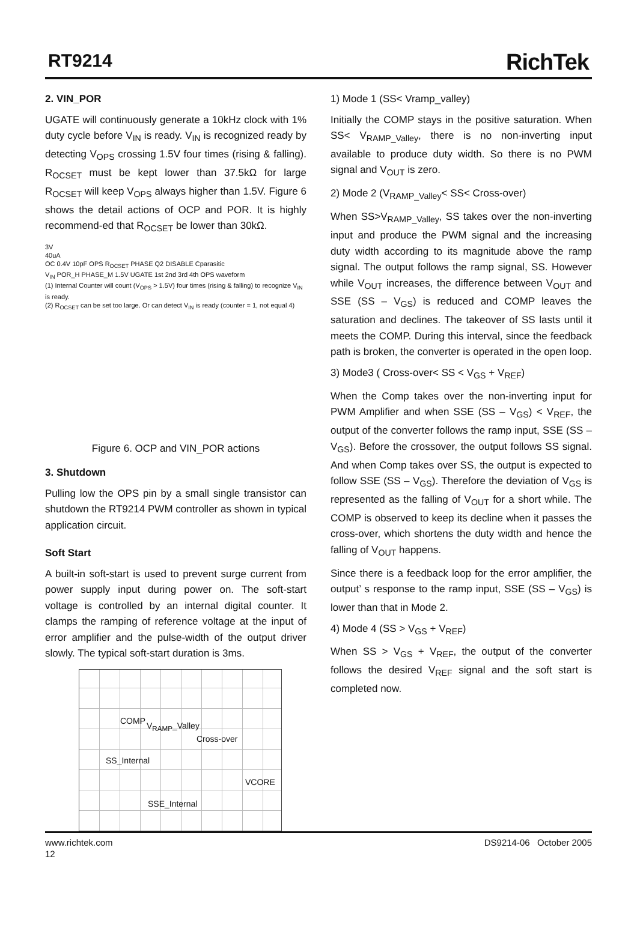RT9214 RichTek
2. VIN_POR
UGATE will continuously generate a 10kHz clock with 1% duty cycle before V<sub>IN</sub> is ready. V<sub>IN</sub> is recognized ready by detecting V<sub>OPS</sub> crossing 1.5V four times (rising & falling). R<sub>OCSET</sub> must be kept lower than 37.5kΩ for large R<sub>OCSET</sub> will keep V<sub>OPS</sub> always higher than 1.5V. Figure 6 shows the detail actions of OCP and POR. It is highly recommend-ed that R<sub>OCSET</sub> be lower than 30kΩ.
3V
40uA
OC 0.4V 10pF OPS R<sub>OCSET</sub> PHASE Q2 DISABLE Cparasitic
V<sub>IN</sub> POR_H PHASE_M 1.5V UGATE 1st 2nd 3rd 4th OPS waveform
(1) Internal Counter will count (V<sub>OPS</sub> > 1.5V) four times (rising & falling) to recognize V<sub>IN</sub> is ready.
(2) R<sub>OCSET</sub> can be set too large. Or can detect V<sub>IN</sub> is ready (counter = 1, not equal 4)
Figure 6. OCP and VIN_POR actions
3. Shutdown
Pulling low the OPS pin by a small single transistor can shutdown the RT9214 PWM controller as shown in typical application circuit.
Soft Start
A built-in soft-start is used to prevent surge current from power supply input during power on. The soft-start voltage is controlled by an internal digital counter. It clamps the ramping of reference voltage at the input of error amplifier and the pulse-width of the output driver slowly. The typical soft-start duration is 3ms.
COMP V<sub>RAMP</sub>_Valley
Cross-over
SS_Internal
VCORE
SSE_Internal
1) Mode 1 (SS< Vramp_valley)
Initially the COMP stays in the positive saturation. When SS< V<sub>RAMP_Valley</sub>, there is no non-inverting input available to produce duty width. So there is no PWM signal and V<sub>OUT</sub> is zero.
2) Mode 2 (V<sub>RAMP_Valley</sub>< SS< Cross-over)
When SS>V<sub>RAMP_Valley</sub>, SS takes over the non-inverting input and produce the PWM signal and the increasing duty width according to its magnitude above the ramp signal. The output follows the ramp signal, SS. However while V<sub>OUT</sub> increases, the difference between V<sub>OUT</sub> and SSE (SS – V<sub>GS</sub>) is reduced and COMP leaves the saturation and declines. The takeover of SS lasts until it meets the COMP. During this interval, since the feedback path is broken, the converter is operated in the open loop.
3) Mode3 ( Cross-over< SS < V<sub>GS</sub> + V<sub>REF</sub>)
When the Comp takes over the non-inverting input for PWM Amplifier and when SSE (SS – V<sub>GS</sub>) < V<sub>REF</sub>, the output of the converter follows the ramp input, SSE (SS – V<sub>GS</sub>). Before the crossover, the output follows SS signal. And when Comp takes over SS, the output is expected to follow SSE (SS – V<sub>GS</sub>). Therefore the deviation of V<sub>GS</sub> is represented as the falling of V<sub>OUT</sub> for a short while. The COMP is observed to keep its decline when it passes the cross-over, which shortens the duty width and hence the falling of V<sub>OUT</sub> happens.
Since there is a feedback loop for the error amplifier, the output’ s response to the ramp input, SSE (SS – V<sub>GS</sub>) is lower than that in Mode 2.
4) Mode 4 (SS > V<sub>GS</sub> + V<sub>REF</sub>)
When SS > V<sub>GS</sub> + V<sub>REF</sub>, the output of the converter follows the desired V<sub>REF</sub> signal and the soft start is completed now.
www.richtek.com
12
DS9214-06 October 2005